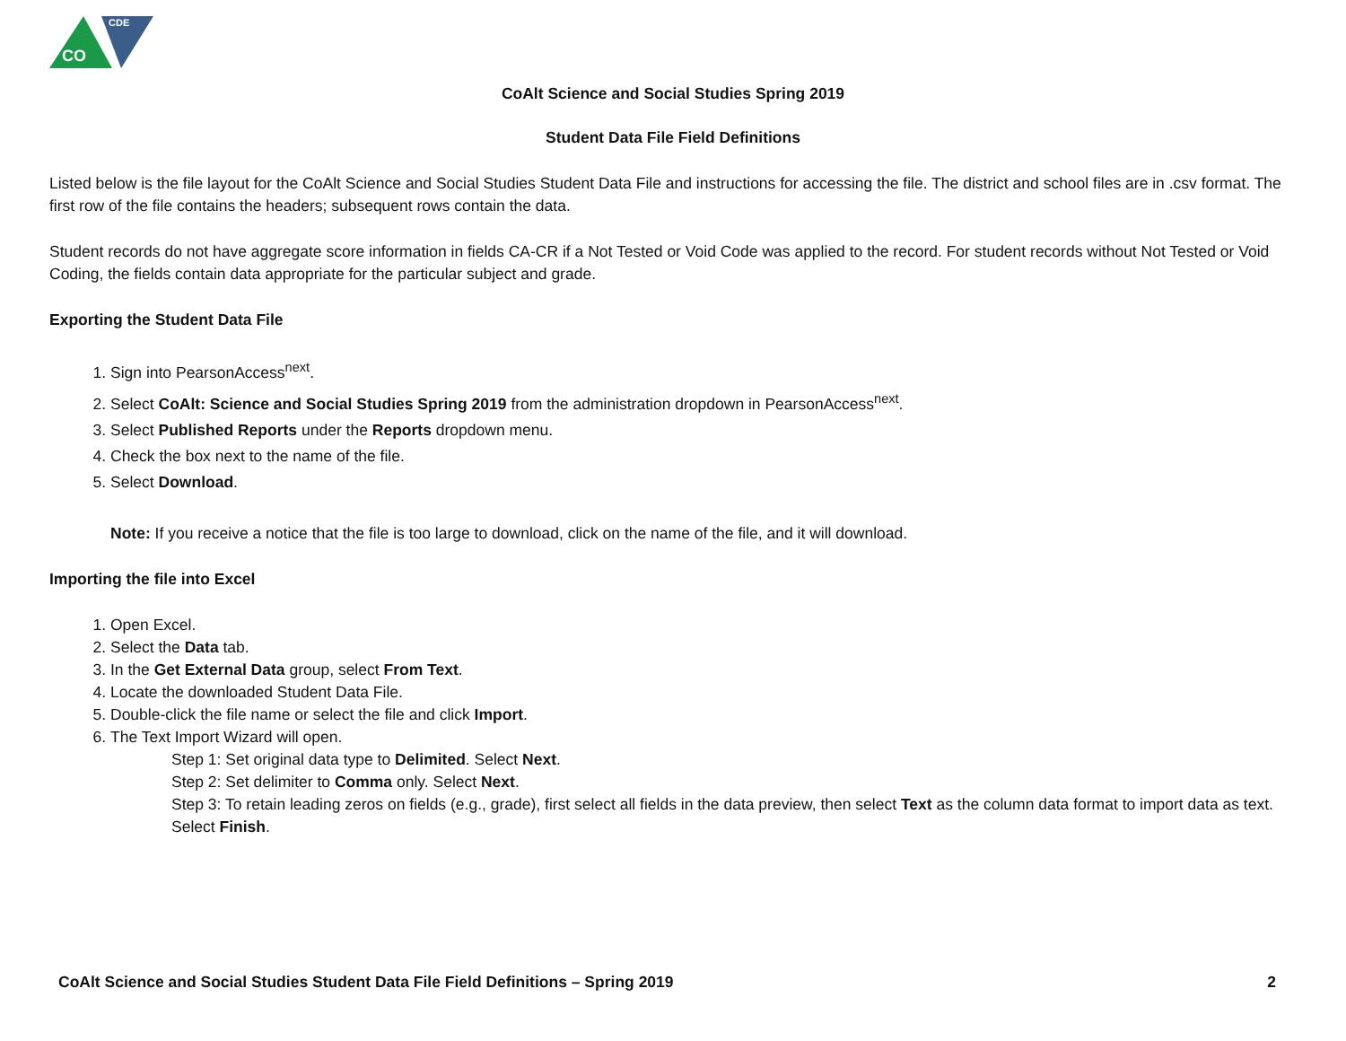CDE
CO
CoAlt Science and Social Studies Spring 2019
Student Data File Field Definitions
Listed below is the file layout for the CoAlt Science and Social Studies Student Data File and instructions for accessing the file. The district and school files are in .csv format. The first row of the file contains the headers; subsequent rows contain the data.
Student records do not have aggregate score information in fields CA-CR if a Not Tested or Void Code was applied to the record. For student records without Not Tested or Void Coding, the fields contain data appropriate for the particular subject and grade.
Exporting the Student Data File
1. Sign into PearsonAccess<sup>next</sup>.
2. Select CoAlt: Science and Social Studies Spring 2019 from the administration dropdown in PearsonAccess<sup>next</sup>.
3. Select Published Reports under the Reports dropdown menu.
4. Check the box next to the name of the file.
5. Select Download.
Note: If you receive a notice that the file is too large to download, click on the name of the file, and it will download.
Importing the file into Excel
1. Open Excel.
2. Select the Data tab.
3. In the Get External Data group, select From Text.
4. Locate the downloaded Student Data File.
5. Double-click the file name or select the file and click Import.
6. The Text Import Wizard will open.
Step 1: Set original data type to Delimited. Select Next.
Step 2: Set delimiter to Comma only. Select Next.
Step 3: To retain leading zeros on fields (e.g., grade), first select all fields in the data preview, then select Text as the column data format to import data as text. Select Finish.
CoAlt Science and Social Studies Student Data File Field Definitions – Spring 2019 2